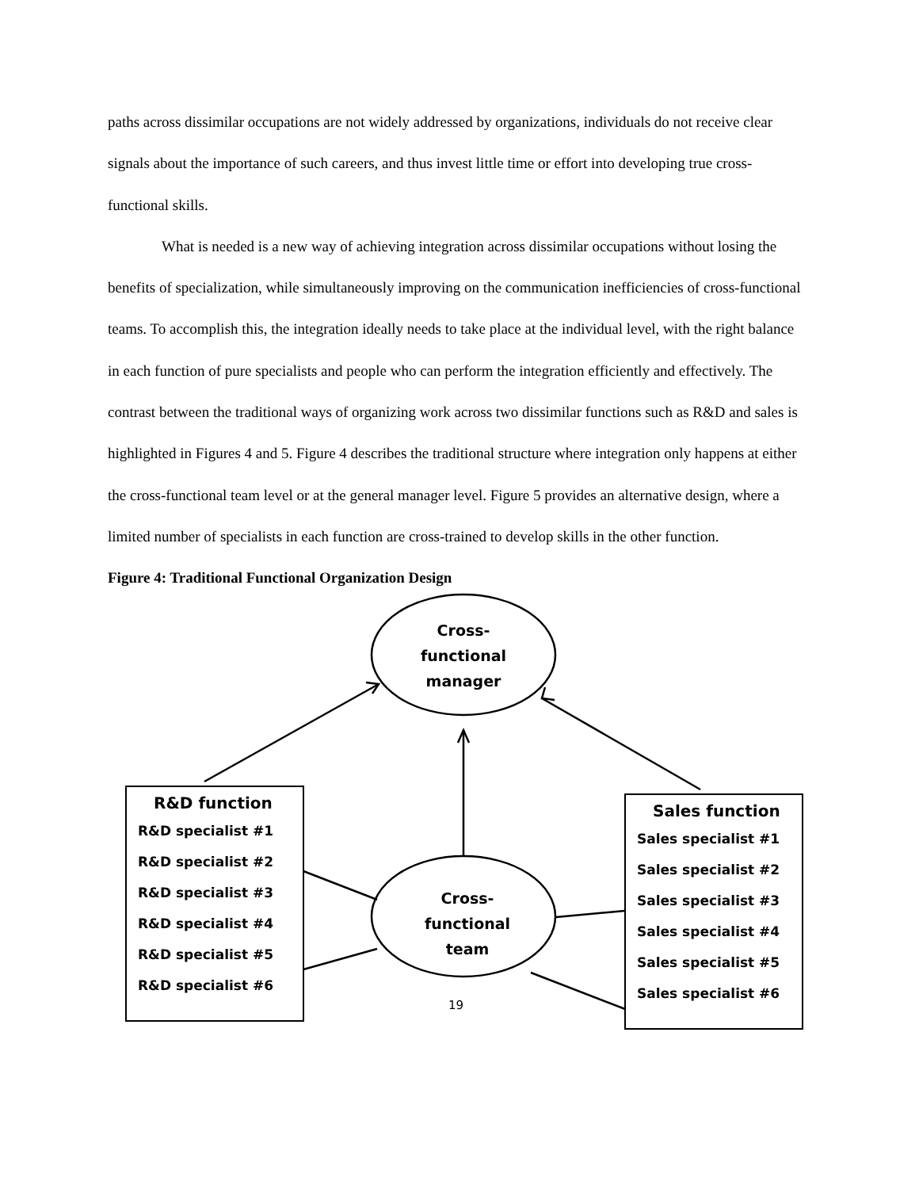paths across dissimilar occupations are not widely addressed by organizations, individuals do not receive clear signals about the importance of such careers, and thus invest little time or effort into developing true cross-functional skills.
What is needed is a new way of achieving integration across dissimilar occupations without losing the benefits of specialization, while simultaneously improving on the communication inefficiencies of cross-functional teams. To accomplish this, the integration ideally needs to take place at the individual level, with the right balance in each function of pure specialists and people who can perform the integration efficiently and effectively. The contrast between the traditional ways of organizing work across two dissimilar functions such as R&D and sales is highlighted in Figures 4 and 5. Figure 4 describes the traditional structure where integration only happens at either the cross-functional team level or at the general manager level. Figure 5 provides an alternative design, where a limited number of specialists in each function are cross-trained to develop skills in the other function.
Figure 4: Traditional Functional Organization Design
Cross-
functional
manager
Cross-
functional
team
R&D function
R&D specialist #1
R&D specialist #2
R&D specialist #3
R&D specialist #4
R&D specialist #5
R&D specialist #6
Sales function
Sales specialist #1
Sales specialist #2
Sales specialist #3
Sales specialist #4
Sales specialist #5
Sales specialist #6
19